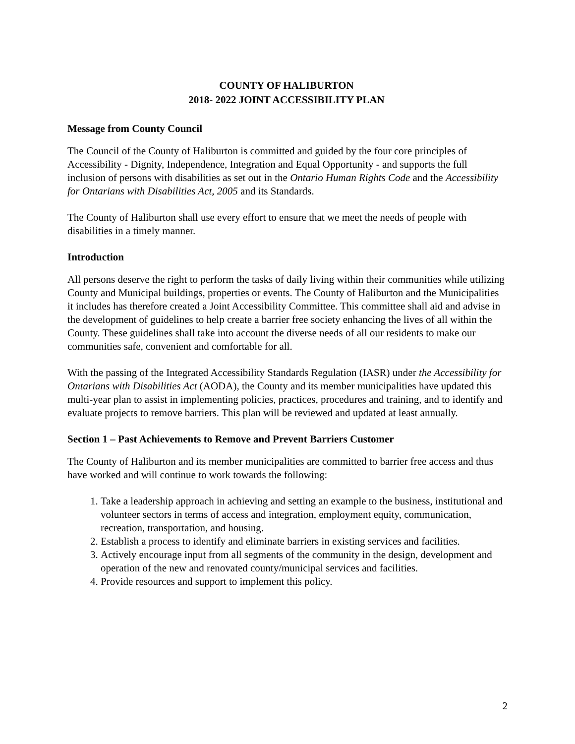COUNTY OF HALIBURTON
2018- 2022 JOINT ACCESSIBILITY PLAN
Message from County Council
The Council of the County of Haliburton is committed and guided by the four core principles of Accessibility - Dignity, Independence, Integration and Equal Opportunity - and supports the full inclusion of persons with disabilities as set out in the Ontario Human Rights Code and the Accessibility for Ontarians with Disabilities Act, 2005 and its Standards.
The County of Haliburton shall use every effort to ensure that we meet the needs of people with disabilities in a timely manner.
Introduction
All persons deserve the right to perform the tasks of daily living within their communities while utilizing County and Municipal buildings, properties or events. The County of Haliburton and the Municipalities it includes has therefore created a Joint Accessibility Committee. This committee shall aid and advise in the development of guidelines to help create a barrier free society enhancing the lives of all within the County. These guidelines shall take into account the diverse needs of all our residents to make our communities safe, convenient and comfortable for all.
With the passing of the Integrated Accessibility Standards Regulation (IASR) under the Accessibility for Ontarians with Disabilities Act (AODA), the County and its member municipalities have updated this multi-year plan to assist in implementing policies, practices, procedures and training, and to identify and evaluate projects to remove barriers. This plan will be reviewed and updated at least annually.
Section 1 – Past Achievements to Remove and Prevent Barriers Customer
The County of Haliburton and its member municipalities are committed to barrier free access and thus have worked and will continue to work towards the following:
1. Take a leadership approach in achieving and setting an example to the business, institutional and volunteer sectors in terms of access and integration, employment equity, communication, recreation, transportation, and housing.
2. Establish a process to identify and eliminate barriers in existing services and facilities.
3. Actively encourage input from all segments of the community in the design, development and operation of the new and renovated county/municipal services and facilities.
4. Provide resources and support to implement this policy.
2